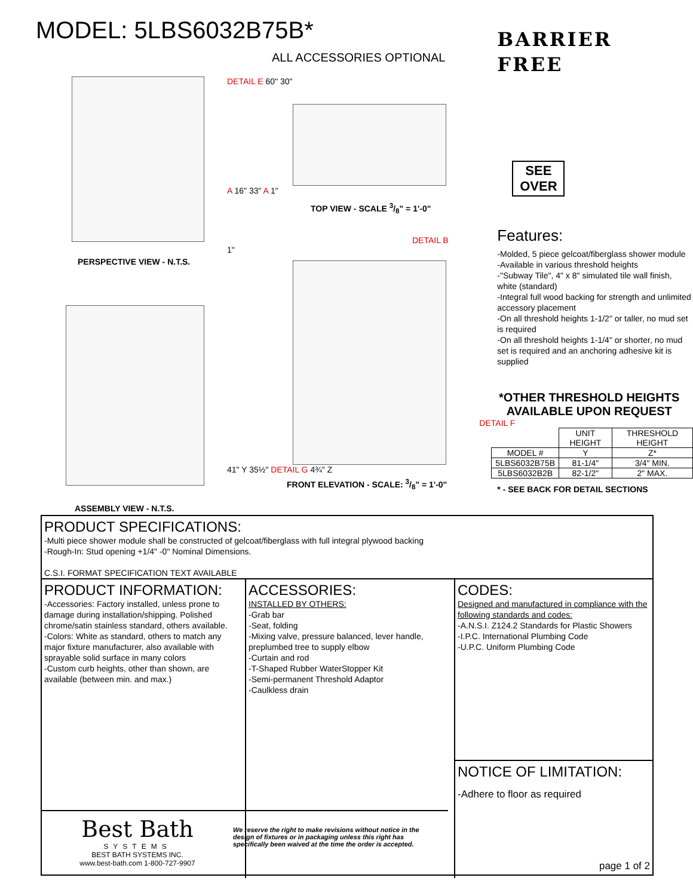MODEL: 5LBS6032B75B*
ALL ACCESSORIES OPTIONAL
PERSPECTIVE VIEW - N.T.S.
ASSEMBLY VIEW - N.T.S.
DETAIL E 60" 30"
A 16" 33" A 1"
TOP VIEW - SCALE 3/8" = 1'-0"
DETAIL B
1"
41" Y 35½" DETAIL G 4¾" Z
FRONT ELEVATION - SCALE: 3/8" = 1'-0"
BARRIER
FREE
SEE
OVER
Features:
-Molded, 5 piece gelcoat/fiberglass shower module
-Available in various threshold heights
-"Subway Tile", 4" x 8" simulated tile wall finish, white (standard)
-Integral full wood backing for strength and unlimited accessory placement
-On all threshold heights 1-1/2" or taller, no mud set is required
-On all threshold heights 1-1/4" or shorter, no mud set is required and an anchoring adhesive kit is supplied
*OTHER THRESHOLD HEIGHTS AVAILABLE UPON REQUEST
DETAIL F
| | UNIT HEIGHT | THRESHOLD HEIGHT |
| --- | --- | --- |
| MODEL # | Y | Z* |
| 5LBS6032B75B | 81-1/4" | 3/4" MIN. |
| 5LBS6032B2B | 82-1/2" | 2" MAX. |
* - SEE BACK FOR DETAIL SECTIONS
PRODUCT SPECIFICATIONS:
-Multi piece shower module shall be constructed of gelcoat/fiberglass with full integral plywood backing
-Rough-In: Stud opening +1/4" -0" Nominal Dimensions.
C.S.I. FORMAT SPECIFICATION TEXT AVAILABLE
PRODUCT INFORMATION:
-Accessories: Factory installed, unless prone to damage during installation/shipping. Polished chrome/satin stainless standard, others available.
-Colors: White as standard, others to match any major fixture manufacturer, also available with sprayable solid surface in many colors
-Custom curb heights, other than shown, are available (between min. and max.)
ACCESSORIES:
INSTALLED BY OTHERS:
-Grab bar
-Seat, folding
-Mixing valve, pressure balanced, lever handle, preplumbed tree to supply elbow
-Curtain and rod
-T-Shaped Rubber WaterStopper Kit
-Semi-permanent Threshold Adaptor
-Caulkless drain
CODES:
Designed and manufactured in compliance with the following standards and codes:
-A.N.S.I. Z124.2 Standards for Plastic Showers
-I.P.C. International Plumbing Code
-U.P.C. Uniform Plumbing Code
NOTICE OF LIMITATION:
-Adhere to floor as required
page 1 of 2
Best Bath
SYSTEMS
BEST BATH SYSTEMS INC.
www.best-bath.com 1-800-727-9907
We reserve the right to make revisions without notice in the design of fixtures or in packaging unless this right has specifically been waived at the time the order is accepted.